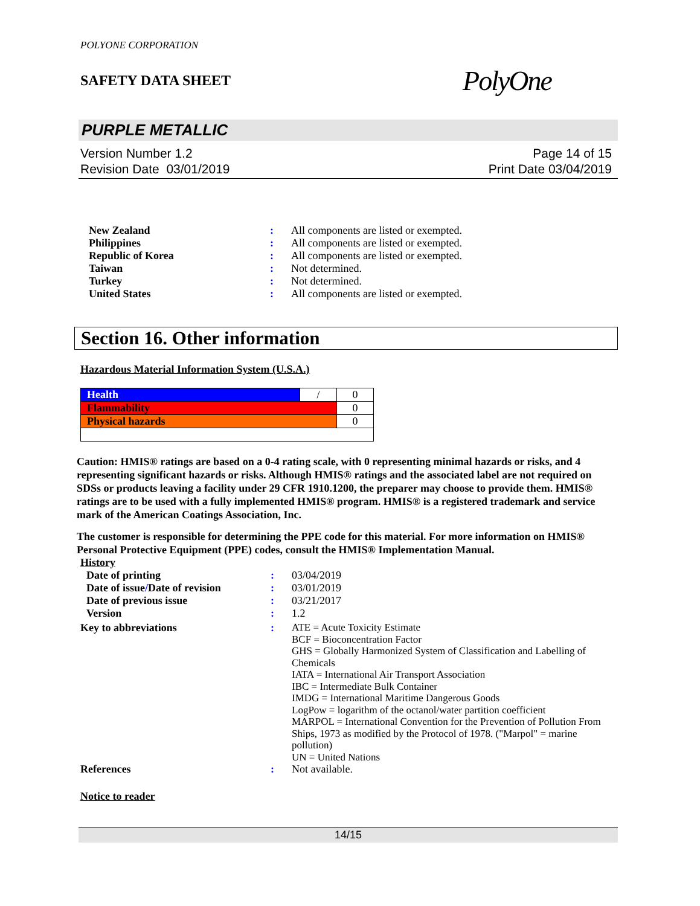POLYONE CORPORATION
SAFETY DATA SHEET
PolyOne
PURPLE METALLIC
Version Number 1.2
Revision Date 03/01/2019
Page 14 of 15
Print Date 03/04/2019
| New Zealand | : | All components are listed or exempted. |
| Philippines | : | All components are listed or exempted. |
| Republic of Korea | : | All components are listed or exempted. |
| Taiwan | : | Not determined. |
| Turkey | : | Not determined. |
| United States | : | All components are listed or exempted. |
Section 16. Other information
Hazardous Material Information System (U.S.A.)
| Health | / | 0 |
| Flammability | | 0 |
| Physical hazards | | 0 |
Caution: HMIS® ratings are based on a 0-4 rating scale, with 0 representing minimal hazards or risks, and 4 representing significant hazards or risks. Although HMIS® ratings and the associated label are not required on SDSs or products leaving a facility under 29 CFR 1910.1200, the preparer may choose to provide them. HMIS® ratings are to be used with a fully implemented HMIS® program. HMIS® is a registered trademark and service mark of the American Coatings Association, Inc.
The customer is responsible for determining the PPE code for this material. For more information on HMIS® Personal Protective Equipment (PPE) codes, consult the HMIS® Implementation Manual.
History
| Date of printing | : | 03/04/2019 |
| Date of issue / Date of revision | : | 03/01/2019 |
| Date of previous issue | : | 03/21/2017 |
| Version | : | 1.2 |
| Key to abbreviations | : | ATE = Acute Toxicity Estimate BCF = Bioconcentration Factor GHS = Globally Harmonized System of Classification and Labelling of Chemicals IATA = International Air Transport Association IBC = Intermediate Bulk Container IMDG = International Maritime Dangerous Goods LogPow = logarithm of the octanol/water partition coefficient MARPOL = International Convention for the Prevention of Pollution From Ships, 1973 as modified by the Protocol of 1978. ("Marpol" = marine pollution) UN = United Nations |
| References | : | Not available. |
Notice to reader
14/15